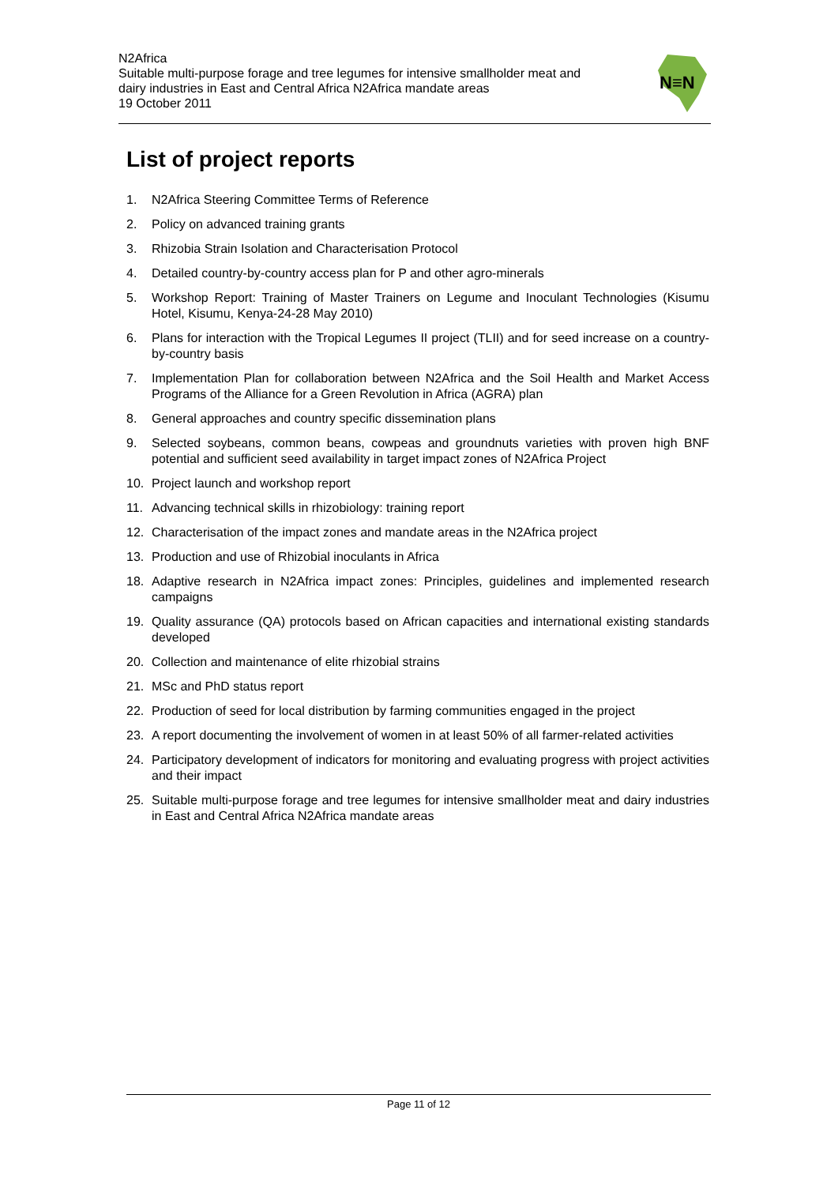N2Africa
Suitable multi-purpose forage and tree legumes for intensive smallholder meat and
dairy industries in East and Central Africa N2Africa mandate areas
19 October 2011
N≡N
List of project reports
1. N2Africa Steering Committee Terms of Reference
2. Policy on advanced training grants
3. Rhizobia Strain Isolation and Characterisation Protocol
4. Detailed country-by-country access plan for P and other agro-minerals
5. Workshop Report: Training of Master Trainers on Legume and Inoculant Technologies (Kisumu Hotel, Kisumu, Kenya-24-28 May 2010)
6. Plans for interaction with the Tropical Legumes II project (TLII) and for seed increase on a country-by-country basis
7. Implementation Plan for collaboration between N2Africa and the Soil Health and Market Access Programs of the Alliance for a Green Revolution in Africa (AGRA) plan
8. General approaches and country specific dissemination plans
9. Selected soybeans, common beans, cowpeas and groundnuts varieties with proven high BNF potential and sufficient seed availability in target impact zones of N2Africa Project
10. Project launch and workshop report
11. Advancing technical skills in rhizobiology: training report
12. Characterisation of the impact zones and mandate areas in the N2Africa project
13. Production and use of Rhizobial inoculants in Africa
18. Adaptive research in N2Africa impact zones: Principles, guidelines and implemented research campaigns
19. Quality assurance (QA) protocols based on African capacities and international existing standards developed
20. Collection and maintenance of elite rhizobial strains
21. MSc and PhD status report
22. Production of seed for local distribution by farming communities engaged in the project
23. A report documenting the involvement of women in at least 50% of all farmer-related activities
24. Participatory development of indicators for monitoring and evaluating progress with project activities and their impact
25. Suitable multi-purpose forage and tree legumes for intensive smallholder meat and dairy industries in East and Central Africa N2Africa mandate areas
Page 11 of 12